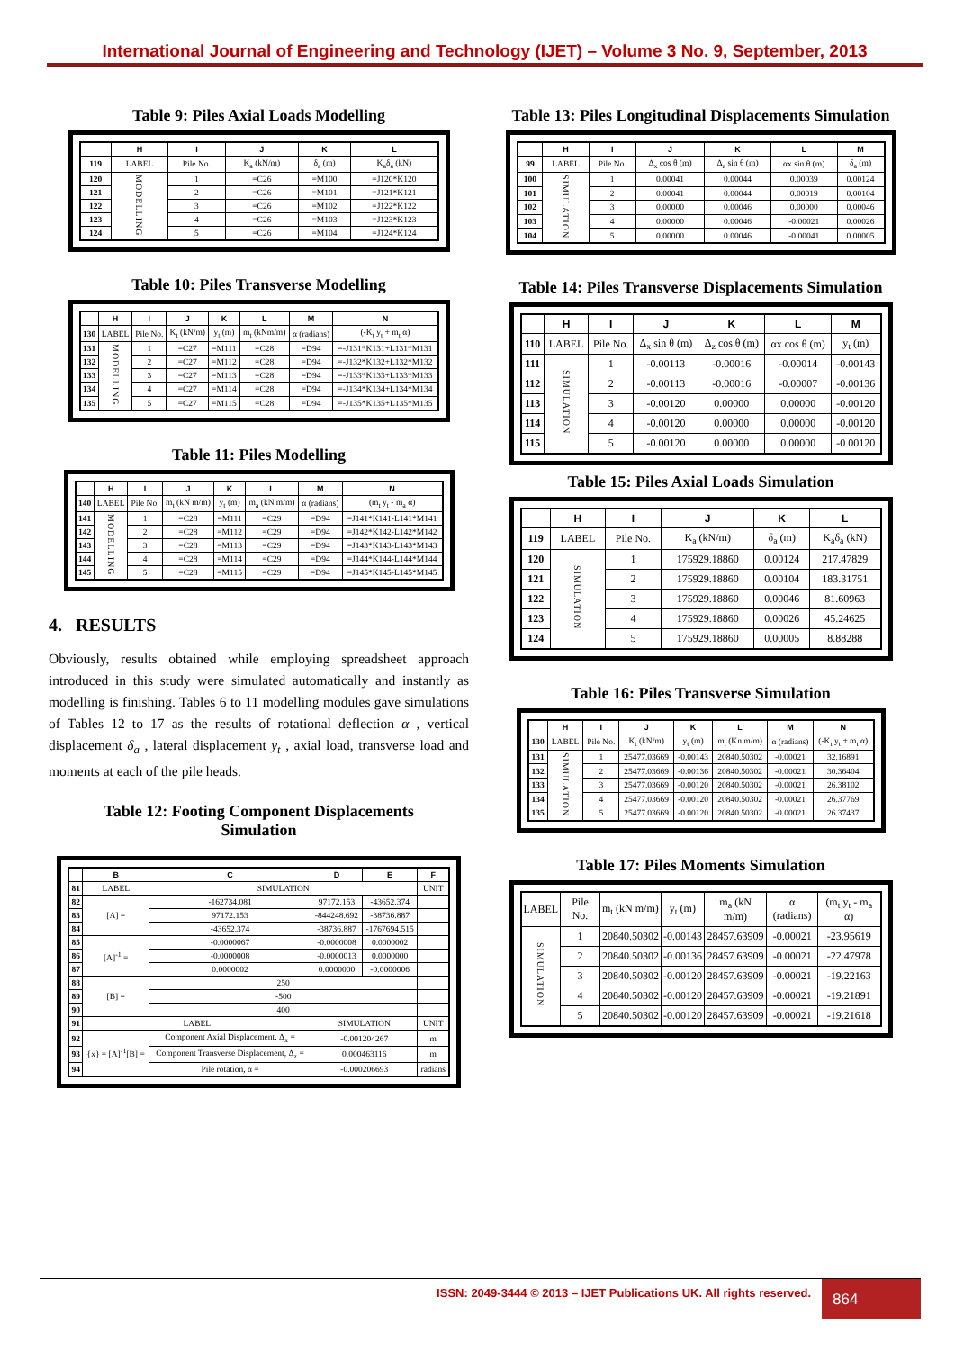International Journal of Engineering and Technology (IJET) – Volume 3 No. 9, September, 2013
Table 9: Piles Axial Loads Modelling
| | H | I | J | K | L |
| --- | --- | --- | --- | --- | --- |
| 119 | LABEL | Pile No. | K<sub>a</sub> (kN/m) | δ<sub>a</sub> (m) | K<sub>a</sub>δ<sub>a</sub> (kN) |
| 120 | MODELLING | 1 | =C26 | =M100 | =J120*K120 |
| 121 | | 2 | =C26 | =M101 | =J121*K121 |
| 122 | | 3 | =C26 | =M102 | =J122*K122 |
| 123 | | 4 | =C26 | =M103 | =J123*K123 |
| 124 | | 5 | =C26 | =M104 | =J124*K124 |
Table 10: Piles Transverse Modelling
| | H | I | J | K | L | M | N |
| --- | --- | --- | --- | --- | --- | --- | --- |
| 130 | LABEL | Pile No. | K<sub>t</sub> (kN/m) | y<sub>t</sub> (m) | m<sub>t</sub> (kNm/m) | α (radians) | (-K<sub>t</sub> y<sub>t</sub> + m<sub>t</sub> α) |
| 131 | MODELLING | 1 | =C27 | =M111 | =C28 | =D94 | =-J131*K131+L131*M131 |
| 132 | | 2 | =C27 | =M112 | =C28 | =D94 | =-J132*K132+L132*M132 |
| 133 | | 3 | =C27 | =M113 | =C28 | =D94 | =-J133*K133+L133*M133 |
| 134 | | 4 | =C27 | =M114 | =C28 | =D94 | =-J134*K134+L134*M134 |
| 135 | | 5 | =C27 | =M115 | =C28 | =D94 | =-J135*K135+L135*M135 |
Table 11: Piles Modelling
| | H | I | J | K | L | M | N |
| --- | --- | --- | --- | --- | --- | --- | --- |
| 140 | LABEL | Pile No. | m<sub>t</sub> (kN m/m) | y<sub>t</sub> (m) | m<sub>a</sub> (kN m/m) | α (radians) | (m<sub>t</sub> y<sub>t</sub> - m<sub>a</sub> α) |
| 141 | MODELLING | 1 | =C28 | =M111 | =C29 | =D94 | =J141*K141-L141*M141 |
| 142 | | 2 | =C28 | =M112 | =C29 | =D94 | =J142*K142-L142*M142 |
| 143 | | 3 | =C28 | =M113 | =C29 | =D94 | =J143*K143-L143*M143 |
| 144 | | 4 | =C28 | =M114 | =C29 | =D94 | =J144*K144-L144*M144 |
| 145 | | 5 | =C28 | =M115 | =C29 | =D94 | =J145*K145-L145*M145 |
4. RESULTS
Obviously, results obtained while employing spreadsheet approach introduced in this study were simulated automatically and instantly as modelling is finishing. Tables 6 to 11 modelling modules gave simulations of Tables 12 to 17 as the results of rotational deflection α , vertical displacement δ<sub>a</sub> , lateral displacement y<sub>t</sub> , axial load, transverse load and moments at each of the pile heads.
Table 12: Footing Component Displacements
Simulation
| | B | C | D | E | F |
| --- | --- | --- | --- | --- | --- |
| 81 | LABEL | SIMULATION | | | UNIT |
| 82 | [A] = | -162734.081 | 97172.153 | -43652.374 | |
| 83 | | 97172.153 | -844248.692 | -38736.887 | |
| 84 | | -43652.374 | -38736.887 | -1767694.515 | |
| 85 | [A]<sup>-1</sup> = | -0.0000067 | -0.0000008 | 0.0000002 | |
| 86 | | -0.0000008 | -0.0000013 | 0.0000000 | |
| 87 | | 0.0000002 | 0.0000000 | -0.0000006 | |
| 88 | [B] = | 250 | | | |
| 89 | | -500 | | | |
| 90 | | 400 | | | |
| 91 | LABEL | | SIMULATION | | UNIT |
| 92 | {x} = [A]<sup>-1</sup>[B] = | Component Axial Displacement, Δ<sub>x</sub> = | -0.001204267 | | m |
| 93 | | Component Transverse Displacement, Δ<sub>z</sub> = | 0.000463116 | | m |
| 94 | | Pile rotation, α = | -0.000206693 | | radians |
Table 13: Piles Longitudinal Displacements Simulation
| | H | I | J | K | L | M |
| --- | --- | --- | --- | --- | --- | --- |
| 99 | LABEL | Pile No. | Δ<sub>x</sub> cos θ (m) | Δ<sub>z</sub> sin θ (m) | αx sin θ (m) | δ<sub>a</sub> (m) |
| 100 | SIMULATION | 1 | 0.00041 | 0.00044 | 0.00039 | 0.00124 |
| 101 | | 2 | 0.00041 | 0.00044 | 0.00019 | 0.00104 |
| 102 | | 3 | 0.00000 | 0.00046 | 0.00000 | 0.00046 |
| 103 | | 4 | 0.00000 | 0.00046 | -0.00021 | 0.00026 |
| 104 | | 5 | 0.00000 | 0.00046 | -0.00041 | 0.00005 |
Table 14: Piles Transverse Displacements Simulation
| | H | I | J | K | L | M |
| --- | --- | --- | --- | --- | --- | --- |
| 110 | LABEL | Pile No. | Δ<sub>x</sub> sin θ (m) | Δ<sub>z</sub> cos θ (m) | αx cos θ (m) | y<sub>t</sub> (m) |
| 111 | SIMULATION | 1 | -0.00113 | -0.00016 | -0.00014 | -0.00143 |
| 112 | | 2 | -0.00113 | -0.00016 | -0.00007 | -0.00136 |
| 113 | | 3 | -0.00120 | 0.00000 | 0.00000 | -0.00120 |
| 114 | | 4 | -0.00120 | 0.00000 | 0.00000 | -0.00120 |
| 115 | | 5 | -0.00120 | 0.00000 | 0.00000 | -0.00120 |
Table 15: Piles Axial Loads Simulation
| | H | I | J | K | L |
| --- | --- | --- | --- | --- | --- |
| 119 | LABEL | Pile No. | K<sub>a</sub> (kN/m) | δ<sub>a</sub> (m) | K<sub>a</sub>δ<sub>a</sub> (kN) |
| 120 | SIMULATION | 1 | 175929.18860 | 0.00124 | 217.47829 |
| 121 | | 2 | 175929.18860 | 0.00104 | 183.31751 |
| 122 | | 3 | 175929.18860 | 0.00046 | 81.60963 |
| 123 | | 4 | 175929.18860 | 0.00026 | 45.24625 |
| 124 | | 5 | 175929.18860 | 0.00005 | 8.88288 |
Table 16: Piles Transverse Simulation
| | H | I | J | K | L | M | N |
| --- | --- | --- | --- | --- | --- | --- | --- |
| 130 | LABEL | Pile No. | K<sub>t</sub> (kN/m) | y<sub>t</sub> (m) | m<sub>t</sub> (Kn m/m) | α (radians) | (-K<sub>t</sub> y<sub>t</sub> + m<sub>t</sub> α) |
| 131 | SIMULATION | 1 | 25477.03669 | -0.00143 | 20840.50302 | -0.00021 | 32.16891 |
| 132 | | 2 | 25477.03669 | -0.00136 | 20840.50302 | -0.00021 | 30.36404 |
| 133 | | 3 | 25477.03669 | -0.00120 | 20840.50302 | -0.00021 | 26.38102 |
| 134 | | 4 | 25477.03669 | -0.00120 | 20840.50302 | -0.00021 | 26.37769 |
| 135 | | 5 | 25477.03669 | -0.00120 | 20840.50302 | -0.00021 | 26.37437 |
Table 17: Piles Moments Simulation
| LABEL | Pile No. | m<sub>t</sub> (kN m/m) | y<sub>t</sub> (m) | m<sub>a</sub> (kN m/m) | α (radians) | (m<sub>t</sub> y<sub>t</sub> - m<sub>a</sub> α) |
| SIMULATION | 1 | 20840.50302 | -0.00143 | 28457.63909 | -0.00021 | -23.95619 |
| | 2 | 20840.50302 | -0.00136 | 28457.63909 | -0.00021 | -22.47978 |
| | 3 | 20840.50302 | -0.00120 | 28457.63909 | -0.00021 | -19.22163 |
| | 4 | 20840.50302 | -0.00120 | 28457.63909 | -0.00021 | -19.21891 |
| | 5 | 20840.50302 | -0.00120 | 28457.63909 | -0.00021 | -19.21618 |
ISSN: 2049-3444 © 2013 – IJET Publications UK. All rights reserved.
864